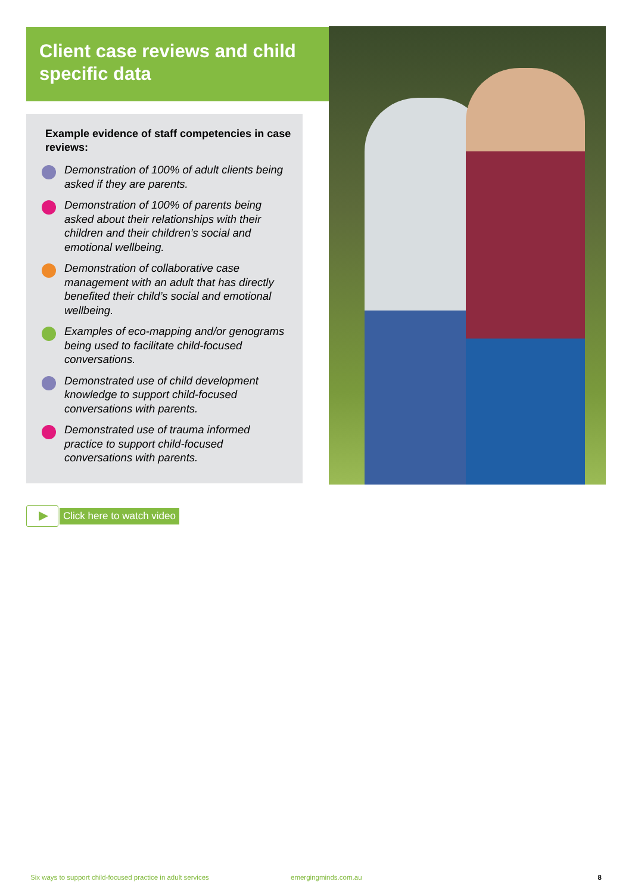Client case reviews and child specific data
Example evidence of staff competencies in case reviews:
Demonstration of 100% of adult clients being asked if they are parents.
Demonstration of 100% of parents being asked about their relationships with their children and their children’s social and emotional wellbeing.
Demonstration of collaborative case management with an adult that has directly benefited their child’s social and emotional wellbeing.
Examples of eco-mapping and/or genograms being used to facilitate child-focused conversations.
Demonstrated use of child development knowledge to support child-focused conversations with parents.
Demonstrated use of trauma informed practice to support child-focused conversations with parents.
Click here to watch video
Six ways to support child-focused practice in adult services emergingminds.com.au 8